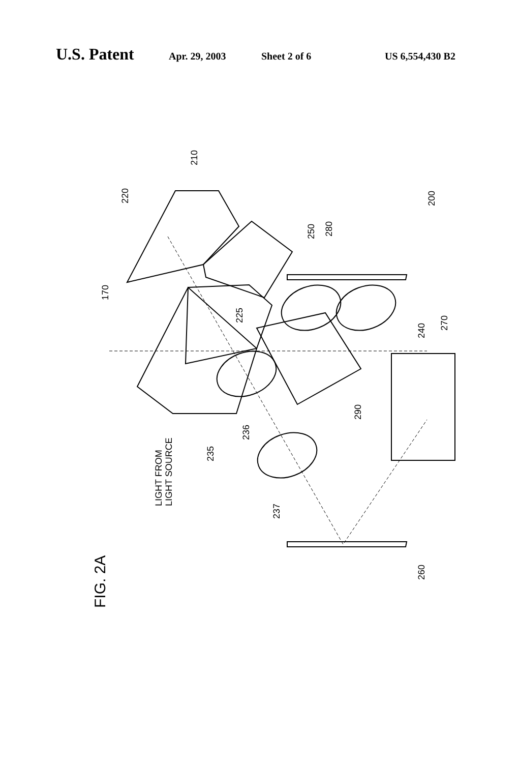U.S. Patent Apr. 29, 2003 Sheet 2 of 6 US 6,554,430 B2
210
220
200
170
225
250
280
240
270
235
236
237
290
260
LIGHT FROM
LIGHT SOURCE
FIG. 2A